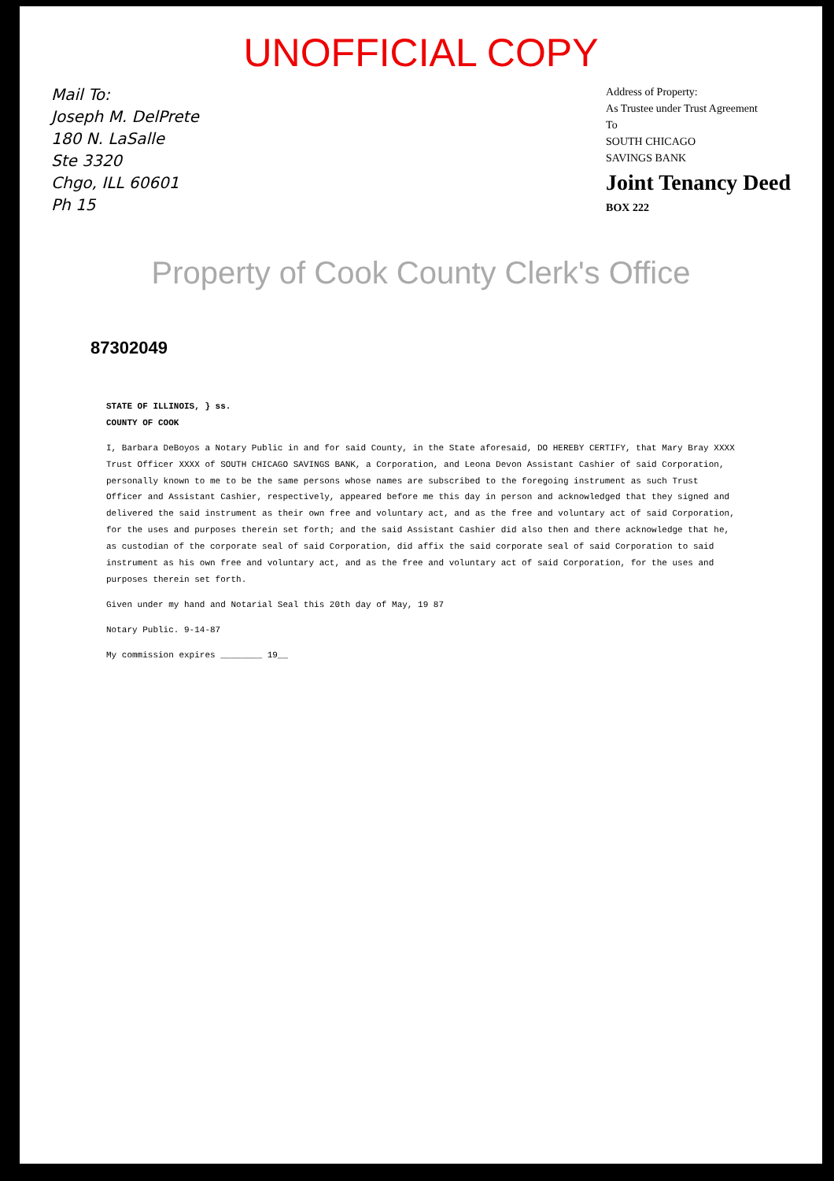UNOFFICIAL COPY
Mail To:
Joseph M. DelPrete
180 N. LaSalle
Ste 3320
Chgo, ILL 60601
Ph 15
Address of Property:
As Trustee under Trust Agreement
To
SOUTH CHICAGO
SAVINGS BANK
Joint Tenancy Deed
BOX 222
Property of Cook County Clerk's Office
87302049
STATE OF ILLINOIS, } ss.
COUNTY OF COOK
I, Barbara DeBoyos a Notary Public in and for said County, in the State aforesaid, DO HEREBY CERTIFY, that Mary Bray XXXX Trust Officer XXXX of SOUTH CHICAGO SAVINGS BANK, a Corporation, and Leona Devon Assistant Cashier of said Corporation, personally known to me to be the same persons whose names are subscribed to the foregoing instrument as such Trust Officer and Assistant Cashier, respectively, appeared before me this day in person and acknowledged that they signed and delivered the said instrument as their own free and voluntary act, and as the free and voluntary act of said Corporation, for the uses and purposes therein set forth; and the said Assistant Cashier did also then and there acknowledge that he, as custodian of the corporate seal of said Corporation, did affix the said corporate seal of said Corporation to said instrument as his own free and voluntary act, and as the free and voluntary act of said Corporation, for the uses and purposes therein set forth.
Given under my hand and Notarial Seal this 20th day of May, 19 87
Notary Public. 9-14-87
My commission expires ________ 19__